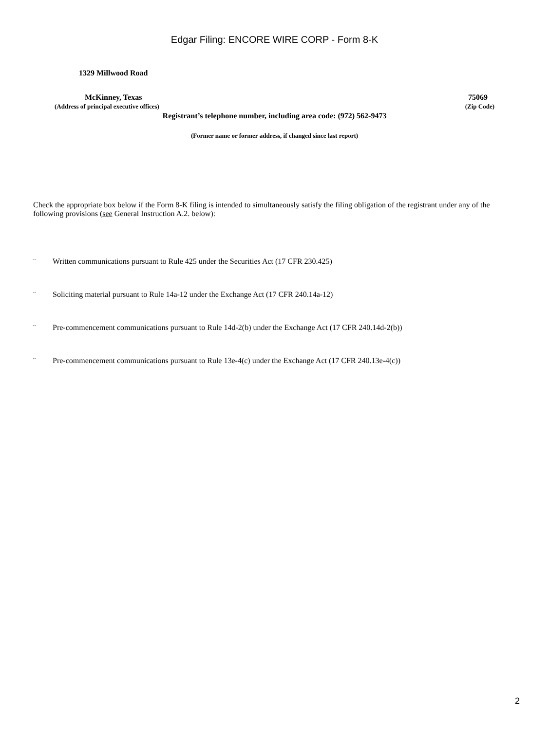Edgar Filing: ENCORE WIRE CORP - Form 8-K
1329 Millwood Road
McKinney, Texas 75069
(Address of principal executive offices) (Zip Code)
Registrant’s telephone number, including area code: (972) 562-9473
(Former name or former address, if changed since last report)
Check the appropriate box below if the Form 8-K filing is intended to simultaneously satisfy the filing obligation of the registrant under any of the following provisions (see General Instruction A.2. below):
¨ Written communications pursuant to Rule 425 under the Securities Act (17 CFR 230.425)
¨ Soliciting material pursuant to Rule 14a-12 under the Exchange Act (17 CFR 240.14a-12)
¨ Pre-commencement communications pursuant to Rule 14d-2(b) under the Exchange Act (17 CFR 240.14d-2(b))
¨ Pre-commencement communications pursuant to Rule 13e-4(c) under the Exchange Act (17 CFR 240.13e-4(c))
2